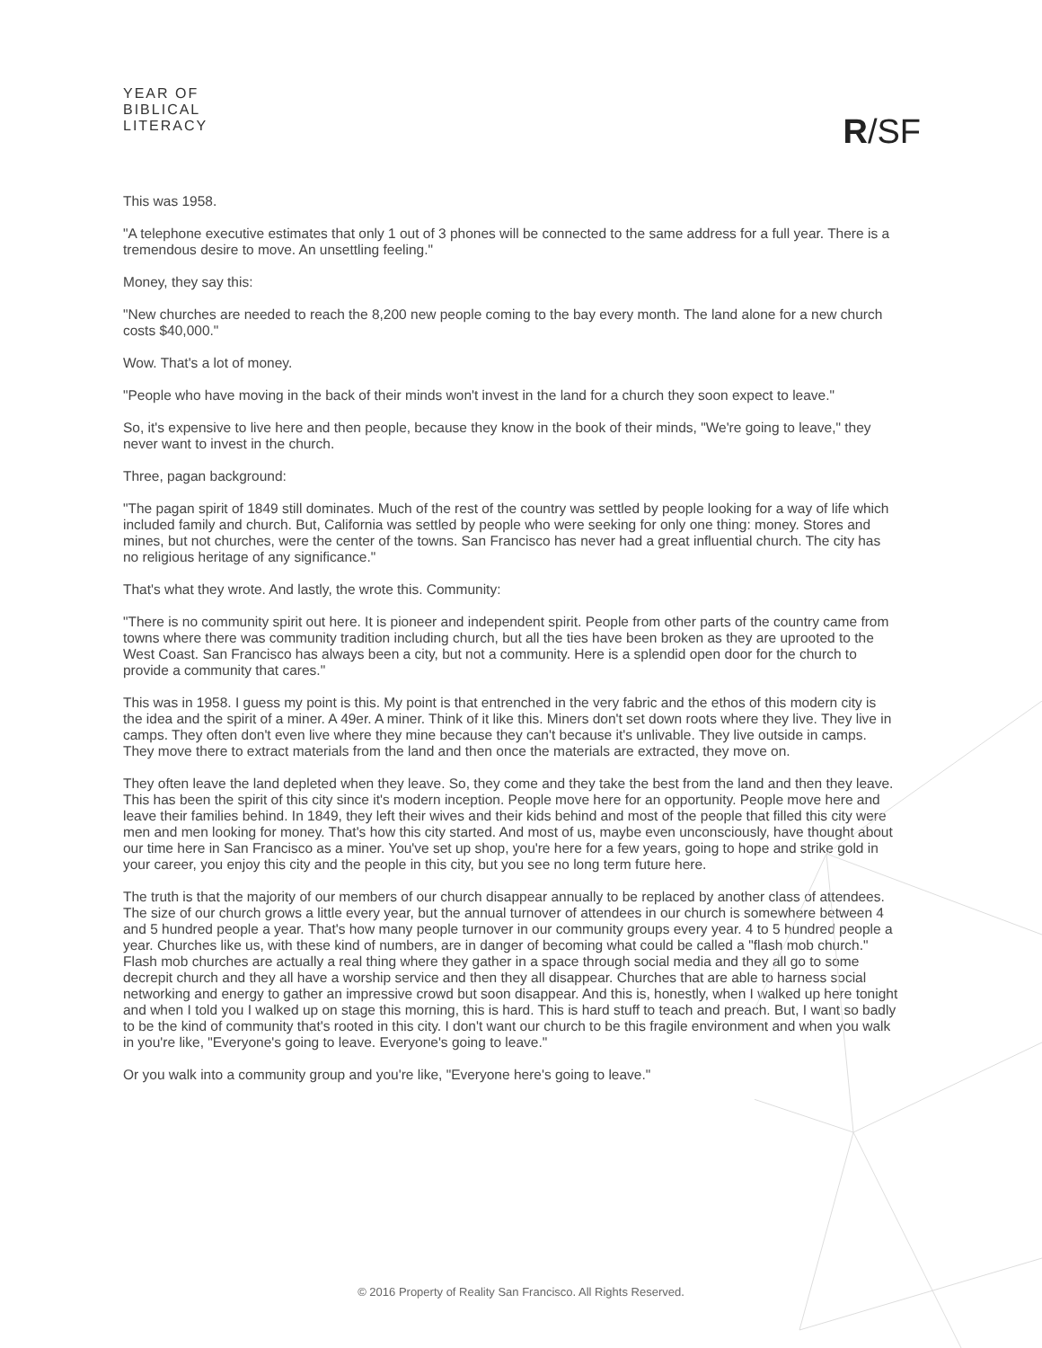YEAR OF
BIBLICAL
LITERACY
R/SF
This was 1958.
"A telephone executive estimates that only 1 out of 3 phones will be connected to the same address for a full year. There is a tremendous desire to move. An unsettling feeling."
Money, they say this:
"New churches are needed to reach the 8,200 new people coming to the bay every month. The land alone for a new church costs $40,000."
Wow. That's a lot of money.
"People who have moving in the back of their minds won't invest in the land for a church they soon expect to leave."
So, it's expensive to live here and then people, because they know in the book of their minds, "We're going to leave," they never want to invest in the church.
Three, pagan background:
"The pagan spirit of 1849 still dominates. Much of the rest of the country was settled by people looking for a way of life which included family and church. But, California was settled by people who were seeking for only one thing: money. Stores and mines, but not churches, were the center of the towns. San Francisco has never had a great influential church. The city has no religious heritage of any significance."
That's what they wrote. And lastly, the wrote this. Community:
"There is no community spirit out here. It is pioneer and independent spirit. People from other parts of the country came from towns where there was community tradition including church, but all the ties have been broken as they are uprooted to the West Coast. San Francisco has always been a city, but not a community. Here is a splendid open door for the church to provide a community that cares."
This was in 1958. I guess my point is this. My point is that entrenched in the very fabric and the ethos of this modern city is the idea and the spirit of a miner. A 49er. A miner. Think of it like this. Miners don't set down roots where they live. They live in camps. They often don't even live where they mine because they can't because it's unlivable. They live outside in camps. They move there to extract materials from the land and then once the materials are extracted, they move on.
They often leave the land depleted when they leave. So, they come and they take the best from the land and then they leave. This has been the spirit of this city since it's modern inception. People move here for an opportunity. People move here and leave their families behind. In 1849, they left their wives and their kids behind and most of the people that filled this city were men and men looking for money. That's how this city started. And most of us, maybe even unconsciously, have thought about our time here in San Francisco as a miner. You've set up shop, you're here for a few years, going to hope and strike gold in your career, you enjoy this city and the people in this city, but you see no long term future here.
The truth is that the majority of our members of our church disappear annually to be replaced by another class of attendees. The size of our church grows a little every year, but the annual turnover of attendees in our church is somewhere between 4 and 5 hundred people a year. That's how many people turnover in our community groups every year. 4 to 5 hundred people a year. Churches like us, with these kind of numbers, are in danger of becoming what could be called a "flash mob church." Flash mob churches are actually a real thing where they gather in a space through social media and they all go to some decrepit church and they all have a worship service and then they all disappear. Churches that are able to harness social networking and energy to gather an impressive crowd but soon disappear. And this is, honestly, when I walked up here tonight and when I told you I walked up on stage this morning, this is hard. This is hard stuff to teach and preach. But, I want so badly to be the kind of community that's rooted in this city. I don't want our church to be this fragile environment and when you walk in you're like, "Everyone's going to leave. Everyone's going to leave."
Or you walk into a community group and you're like, "Everyone here's going to leave."
© 2016 Property of Reality San Francisco. All Rights Reserved.